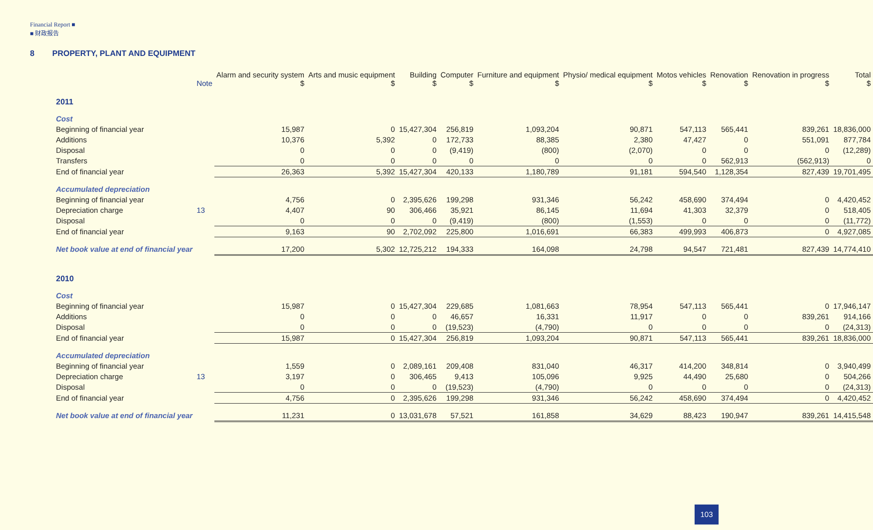Financial Report ■
■ 财政报告
8 PROPERTY, PLANT AND EQUIPMENT
| | Note | Alarm and security system $ | Arts and music equipment $ | Building $ | Computer $ | Furniture and equipment $ | Physio/ medical equipment $ | Motos vehicles $ | Renovation $ | Renovation in progress $ | Total $ |
| --- | --- | --- | --- | --- | --- | --- | --- | --- | --- | --- | --- |
| 2011 | | | | | | | | | | | |
| Cost | | | | | | | | | | | |
| Beginning of financial year | | 15,987 | 0 | 15,427,304 | 256,819 | 1,093,204 | 90,871 | 547,113 | 565,441 | 839,261 | 18,836,000 |
| Additions | | 10,376 | 5,392 | 0 | 172,733 | 88,385 | 2,380 | 47,427 | 0 | 551,091 | 877,784 |
| Disposal | | 0 | 0 | 0 | (9,419) | (800) | (2,070) | 0 | 0 | 0 | (12,289) |
| Transfers | | 0 | 0 | 0 | 0 | 0 | 0 | 0 | 562,913 | (562,913) | 0 |
| End of financial year | | 26,363 | 5,392 | 15,427,304 | 420,133 | 1,180,789 | 91,181 | 594,540 | 1,128,354 | 827,439 | 19,701,495 |
| Accumulated depreciation | | | | | | | | | | | |
| Beginning of financial year | | 4,756 | 0 | 2,395,626 | 199,298 | 931,346 | 56,242 | 458,690 | 374,494 | 0 | 4,420,452 |
| Depreciation charge | 13 | 4,407 | 90 | 306,466 | 35,921 | 86,145 | 11,694 | 41,303 | 32,379 | 0 | 518,405 |
| Disposal | | 0 | 0 | 0 | (9,419) | (800) | (1,553) | 0 | 0 | 0 | (11,772) |
| End of financial year | | 9,163 | 90 | 2,702,092 | 225,800 | 1,016,691 | 66,383 | 499,993 | 406,873 | 0 | 4,927,085 |
| Net book value at end of financial year | | 17,200 | 5,302 | 12,725,212 | 194,333 | 164,098 | 24,798 | 94,547 | 721,481 | 827,439 | 14,774,410 |
| 2010 | | | | | | | | | | | |
| Cost | | | | | | | | | | | |
| Beginning of financial year | | 15,987 | 0 | 15,427,304 | 229,685 | 1,081,663 | 78,954 | 547,113 | 565,441 | 0 | 17,946,147 |
| Additions | | 0 | 0 | 0 | 46,657 | 16,331 | 11,917 | 0 | 0 | 839,261 | 914,166 |
| Disposal | | 0 | 0 | 0 | (19,523) | (4,790) | 0 | 0 | 0 | 0 | (24,313) |
| End of financial year | | 15,987 | 0 | 15,427,304 | 256,819 | 1,093,204 | 90,871 | 547,113 | 565,441 | 839,261 | 18,836,000 |
| Accumulated depreciation | | | | | | | | | | | |
| Beginning of financial year | | 1,559 | 0 | 2,089,161 | 209,408 | 831,040 | 46,317 | 414,200 | 348,814 | 0 | 3,940,499 |
| Depreciation charge | 13 | 3,197 | 0 | 306,465 | 9,413 | 105,096 | 9,925 | 44,490 | 25,680 | 0 | 504,266 |
| Disposal | | 0 | 0 | 0 | (19,523) | (4,790) | 0 | 0 | 0 | 0 | (24,313) |
| End of financial year | | 4,756 | 0 | 2,395,626 | 199,298 | 931,346 | 56,242 | 458,690 | 374,494 | 0 | 4,420,452 |
| Net book value at end of financial year | | 11,231 | 0 | 13,031,678 | 57,521 | 161,858 | 34,629 | 88,423 | 190,947 | 839,261 | 14,415,548 |
103